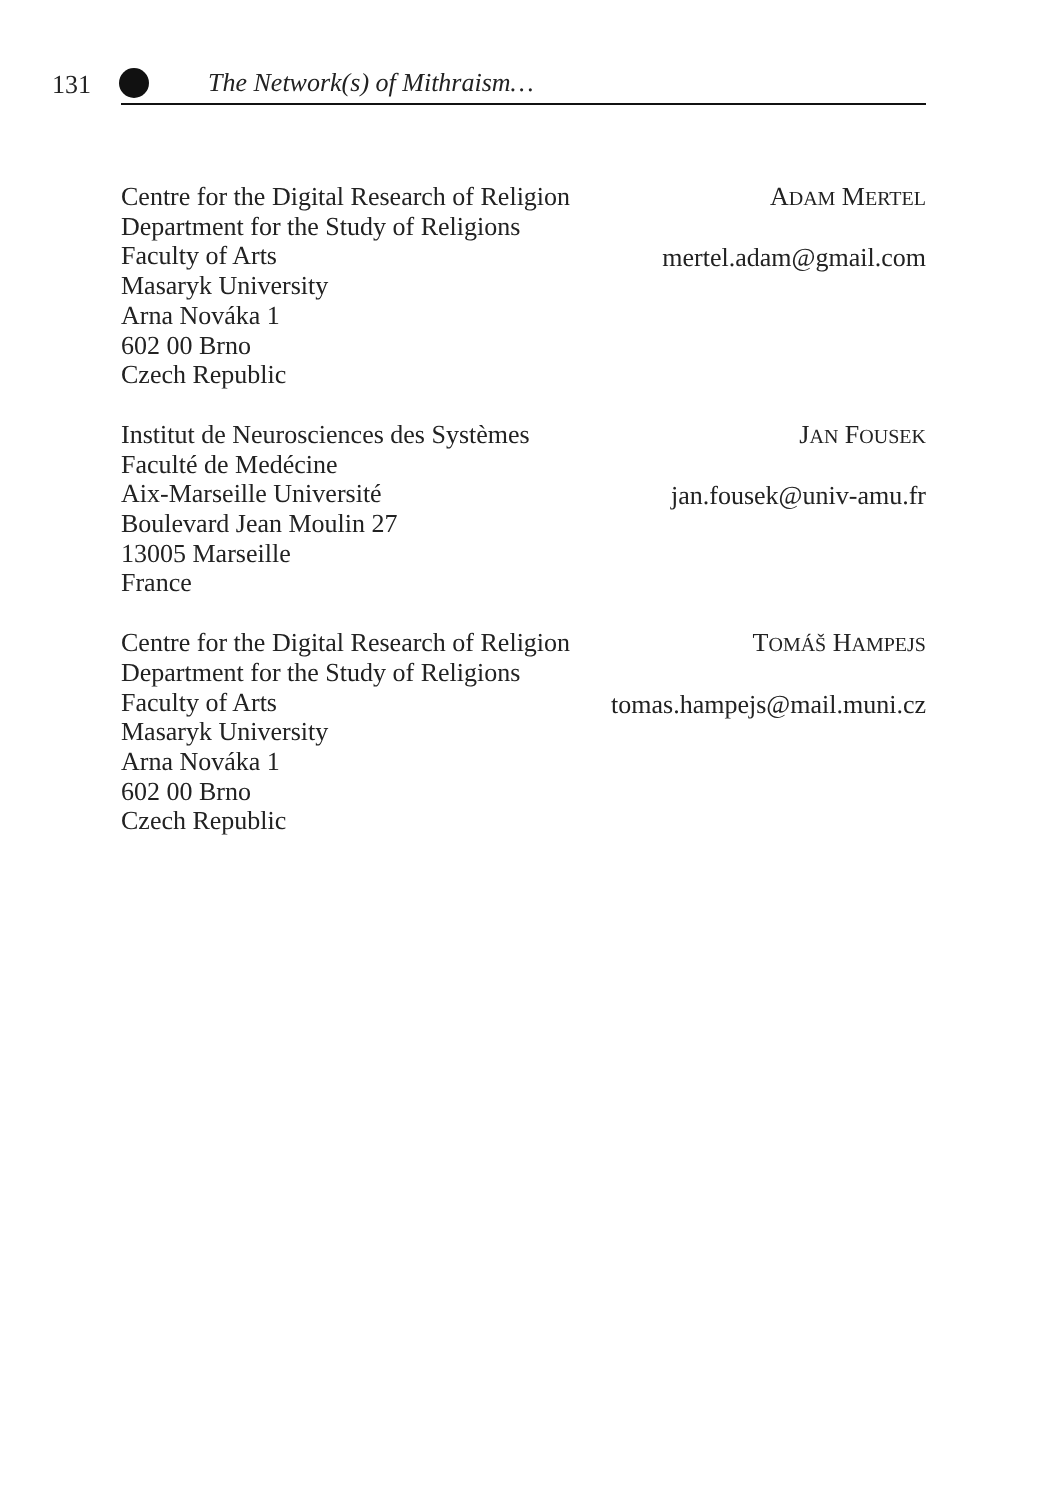131 The Network(s) of Mithraism…
Centre for the Digital Research of Religion
Department for the Study of Religions
Faculty of Arts
Masaryk University
Arna Nováka 1
602 00 Brno
Czech Republic
ADAM MERTEL
mertel.adam@gmail.com
Institut de Neurosciences des Systèmes
Faculté de Medécine
Aix-Marseille Université
Boulevard Jean Moulin 27
13005 Marseille
France
JAN FOUSEK
jan.fousek@univ-amu.fr
Centre for the Digital Research of Religion
Department for the Study of Religions
Faculty of Arts
Masaryk University
Arna Nováka 1
602 00 Brno
Czech Republic
TOMÁŠ HAMPEJS
tomas.hampejs@mail.muni.cz